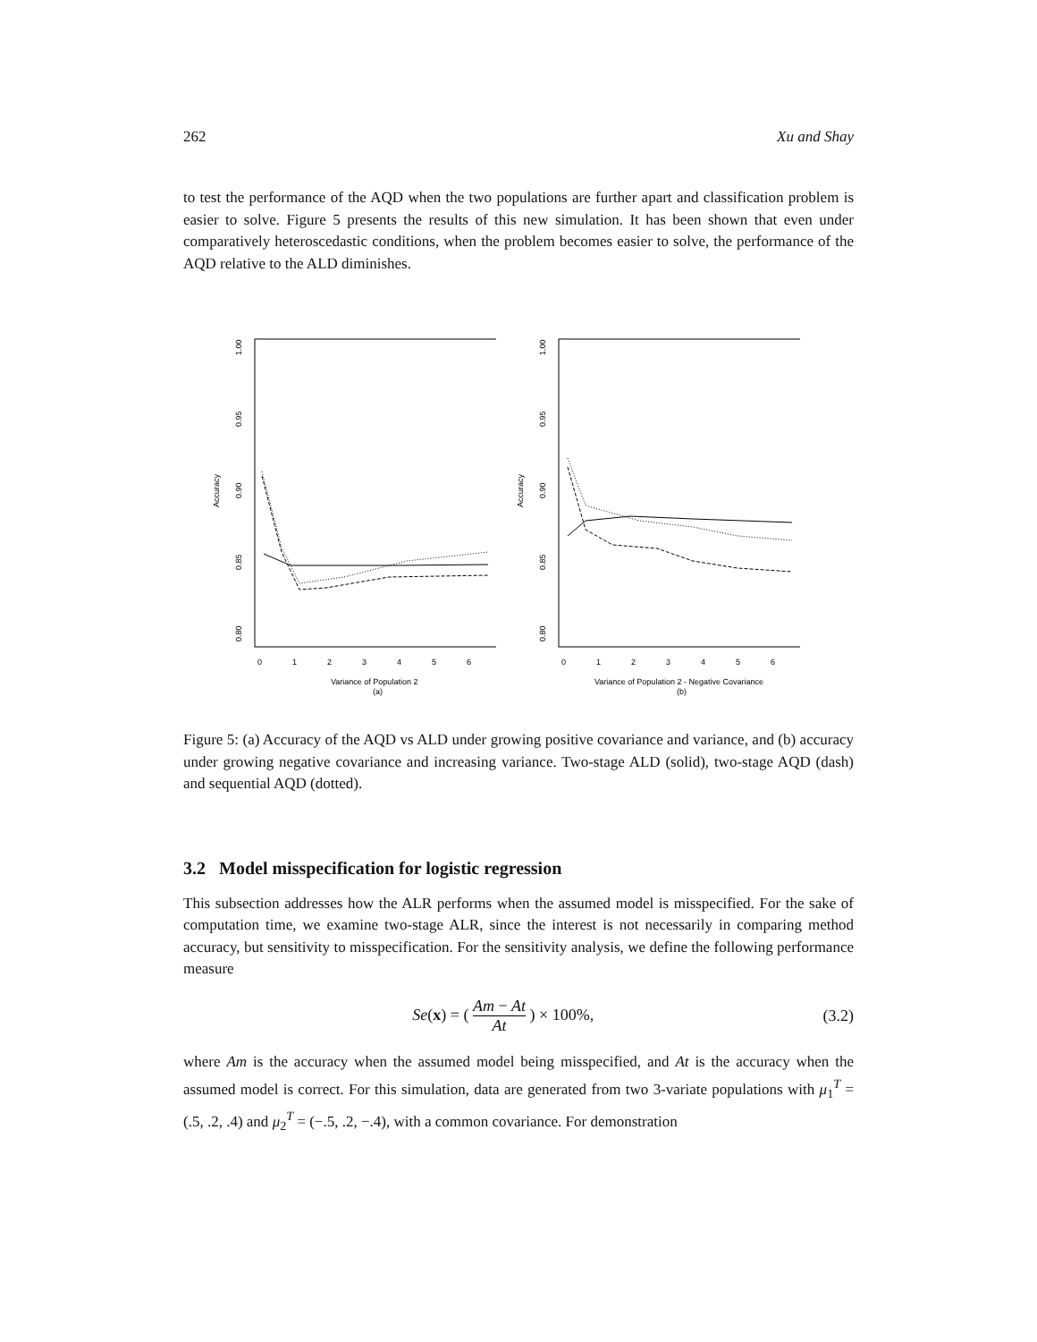262 Xu and Shay
to test the performance of the AQD when the two populations are further apart and classification problem is easier to solve. Figure 5 presents the results of this new simulation. It has been shown that even under comparatively heteroscedastic conditions, when the problem becomes easier to solve, the performance of the AQD relative to the ALD diminishes.
Accuracy
1.00
0.95
0.90
0.85
0.80
0
1
2
3
4
5
6
Variance of Population 2
(a)
Accuracy
1.00
0.95
0.90
0.85
0.80
0
1
2
3
4
5
6
Variance of Population 2 - Negative Covariance
(b)
Figure 5: (a) Accuracy of the AQD vs ALD under growing positive covariance and variance, and (b) accuracy under growing negative covariance and increasing variance. Two-stage ALD (solid), two-stage AQD (dash) and sequential AQD (dotted).
3.2 Model misspecification for logistic regression
This subsection addresses how the ALR performs when the assumed model is misspecified. For the sake of computation time, we examine two-stage ALR, since the interest is not necessarily in comparing method accuracy, but sensitivity to misspecification. For the sensitivity analysis, we define the following performance measure
Se(x) = ( Am − At At ) × 100%, (3.2)
where Am is the accuracy when the assumed model being misspecified, and At is the accuracy when the assumed model is correct. For this simulation, data are generated from two 3-variate populations with μ<sub>1</sub><sup>T</sup> = (.5, .2, .4) and μ<sub>2</sub><sup>T</sup> = (−.5, .2, −.4), with a common covariance. For demonstration